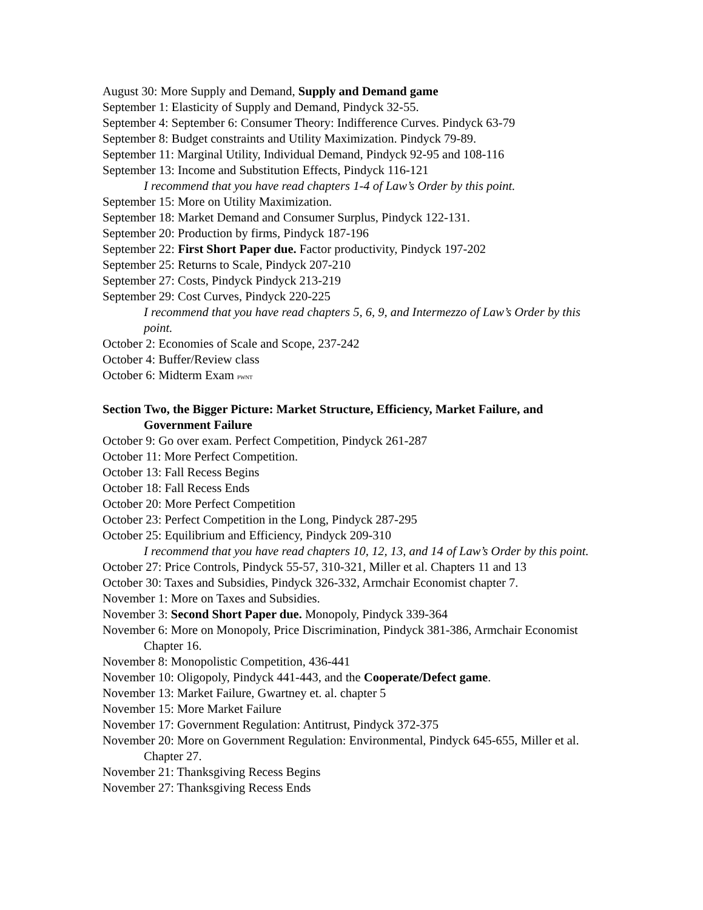August 30: More Supply and Demand, Supply and Demand game
September 1: Elasticity of Supply and Demand, Pindyck 32-55.
September 4: September 6: Consumer Theory: Indifference Curves. Pindyck 63-79
September 8: Budget constraints and Utility Maximization. Pindyck 79-89.
September 11: Marginal Utility, Individual Demand, Pindyck 92-95 and 108-116
September 13: Income and Substitution Effects, Pindyck 116-121
I recommend that you have read chapters 1-4 of Law’s Order by this point.
September 15: More on Utility Maximization.
September 18: Market Demand and Consumer Surplus, Pindyck 122-131.
September 20: Production by firms, Pindyck 187-196
September 22: First Short Paper due. Factor productivity, Pindyck 197-202
September 25: Returns to Scale, Pindyck 207-210
September 27: Costs, Pindyck Pindyck 213-219
September 29: Cost Curves, Pindyck 220-225
I recommend that you have read chapters 5, 6, 9, and Intermezzo of Law’s Order by this point.
October 2: Economies of Scale and Scope, 237-242
October 4: Buffer/Review class
October 6: Midterm Exam PWNT
Section Two, the Bigger Picture: Market Structure, Efficiency, Market Failure, and Government Failure
October 9: Go over exam. Perfect Competition, Pindyck 261-287
October 11: More Perfect Competition.
October 13: Fall Recess Begins
October 18: Fall Recess Ends
October 20: More Perfect Competition
October 23: Perfect Competition in the Long, Pindyck 287-295
October 25: Equilibrium and Efficiency, Pindyck 209-310
I recommend that you have read chapters 10, 12, 13, and 14 of Law’s Order by this point.
October 27: Price Controls, Pindyck 55-57, 310-321, Miller et al. Chapters 11 and 13
October 30: Taxes and Subsidies, Pindyck 326-332, Armchair Economist chapter 7.
November 1: More on Taxes and Subsidies.
November 3: Second Short Paper due. Monopoly, Pindyck 339-364
November 6: More on Monopoly, Price Discrimination, Pindyck 381-386, Armchair Economist Chapter 16.
November 8: Monopolistic Competition, 436-441
November 10: Oligopoly, Pindyck 441-443, and the Cooperate/Defect game.
November 13: Market Failure, Gwartney et. al. chapter 5
November 15: More Market Failure
November 17: Government Regulation: Antitrust, Pindyck 372-375
November 20: More on Government Regulation: Environmental, Pindyck 645-655, Miller et al. Chapter 27.
November 21: Thanksgiving Recess Begins
November 27: Thanksgiving Recess Ends